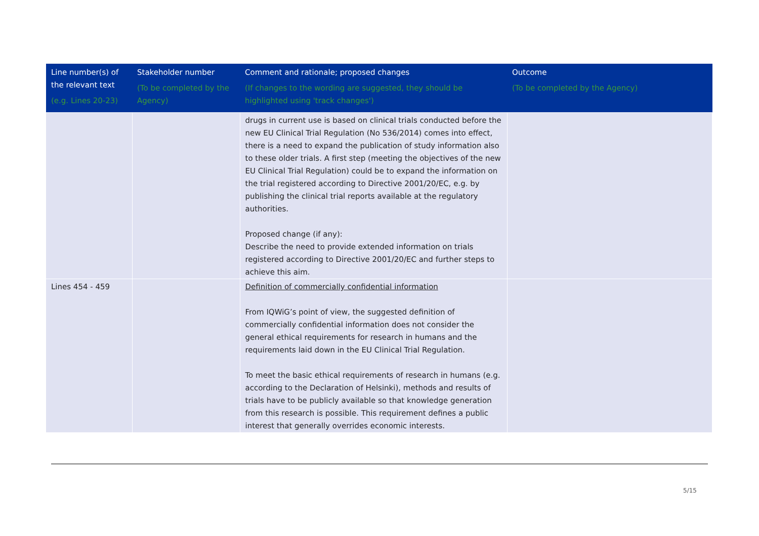| Line number(s) of the relevant text (e.g. Lines 20-23) | Stakeholder number (To be completed by the Agency) | Comment and rationale; proposed changes (If changes to the wording are suggested, they should be highlighted using 'track changes') | Outcome (To be completed by the Agency) |
| --- | --- | --- | --- |
| | | drugs in current use is based on clinical trials conducted before the new EU Clinical Trial Regulation (No 536/2014) comes into effect, there is a need to expand the publication of study information also to these older trials. A first step (meeting the objectives of the new EU Clinical Trial Regulation) could be to expand the information on the trial registered according to Directive 2001/20/EC, e.g. by publishing the clinical trial reports available at the regulatory authorities. Proposed change (if any): Describe the need to provide extended information on trials registered according to Directive 2001/20/EC and further steps to achieve this aim. | |
| Lines 454 - 459 | | Definition of commercially confidential information From IQWiG’s point of view, the suggested definition of commercially confidential information does not consider the general ethical requirements for research in humans and the requirements laid down in the EU Clinical Trial Regulation. To meet the basic ethical requirements of research in humans (e.g. according to the Declaration of Helsinki), methods and results of trials have to be publicly available so that knowledge generation from this research is possible. This requirement defines a public interest that generally overrides economic interests. | |
5/15